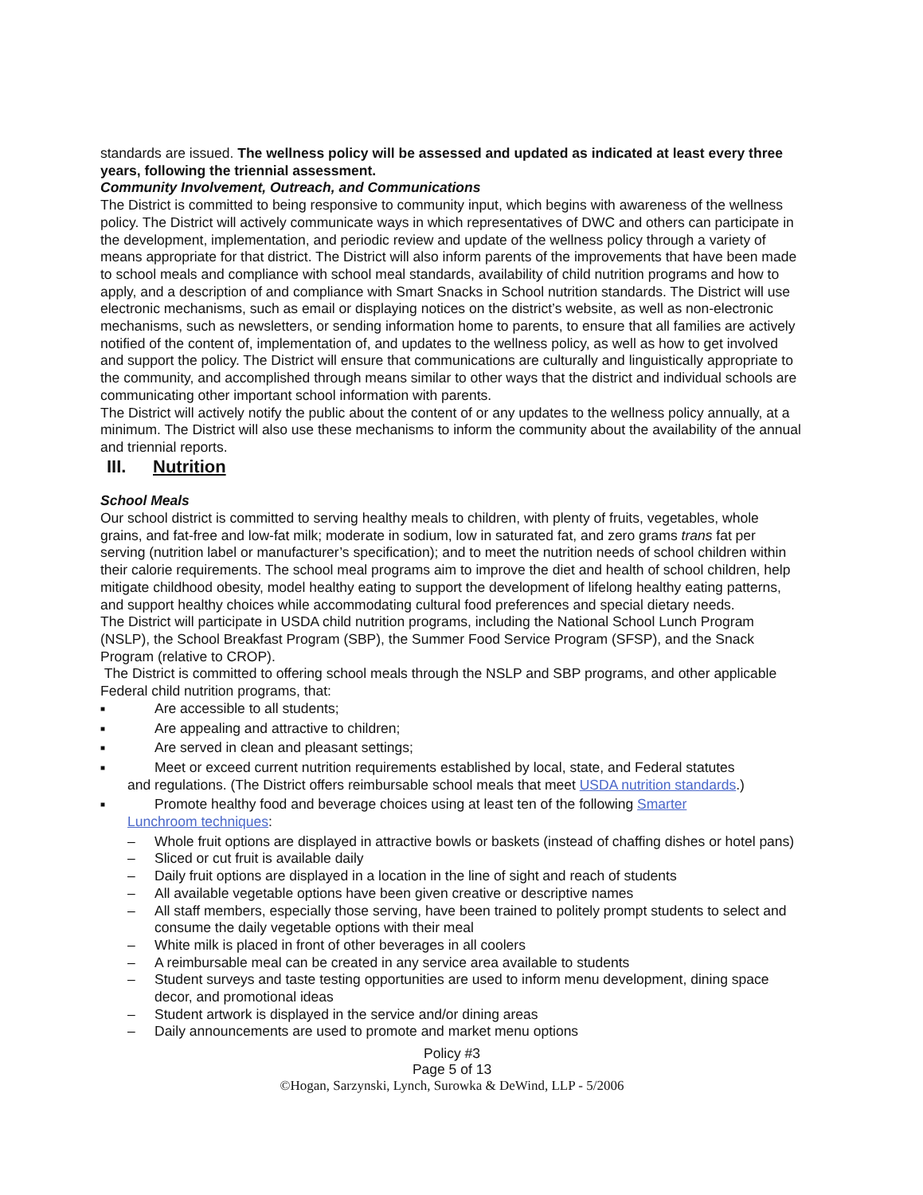standards are issued. The wellness policy will be assessed and updated as indicated at least every three years, following the triennial assessment.
Community Involvement, Outreach, and Communications
The District is committed to being responsive to community input, which begins with awareness of the wellness policy. The District will actively communicate ways in which representatives of DWC and others can participate in the development, implementation, and periodic review and update of the wellness policy through a variety of means appropriate for that district. The District will also inform parents of the improvements that have been made to school meals and compliance with school meal standards, availability of child nutrition programs and how to apply, and a description of and compliance with Smart Snacks in School nutrition standards. The District will use electronic mechanisms, such as email or displaying notices on the district’s website, as well as non-electronic mechanisms, such as newsletters, or sending information home to parents, to ensure that all families are actively notified of the content of, implementation of, and updates to the wellness policy, as well as how to get involved and support the policy. The District will ensure that communications are culturally and linguistically appropriate to the community, and accomplished through means similar to other ways that the district and individual schools are communicating other important school information with parents.
The District will actively notify the public about the content of or any updates to the wellness policy annually, at a minimum. The District will also use these mechanisms to inform the community about the availability of the annual and triennial reports.
III. Nutrition
School Meals
Our school district is committed to serving healthy meals to children, with plenty of fruits, vegetables, whole grains, and fat-free and low-fat milk; moderate in sodium, low in saturated fat, and zero grams trans fat per serving (nutrition label or manufacturer’s specification); and to meet the nutrition needs of school children within their calorie requirements. The school meal programs aim to improve the diet and health of school children, help mitigate childhood obesity, model healthy eating to support the development of lifelong healthy eating patterns, and support healthy choices while accommodating cultural food preferences and special dietary needs.
The District will participate in USDA child nutrition programs, including the National School Lunch Program (NSLP), the School Breakfast Program (SBP), the Summer Food Service Program (SFSP), and the Snack Program (relative to CROP).
The District is committed to offering school meals through the NSLP and SBP programs, and other applicable Federal child nutrition programs, that:
■ Are accessible to all students;
■ Are appealing and attractive to children;
■ Are served in clean and pleasant settings;
■ Meet or exceed current nutrition requirements established by local, state, and Federal statutes
and regulations. (The District offers reimbursable school meals that meet USDA nutrition standards.)
■ Promote healthy food and beverage choices using at least ten of the following Smarter
Lunchroom techniques:
– Whole fruit options are displayed in attractive bowls or baskets (instead of chaffing dishes or hotel pans)
– Sliced or cut fruit is available daily
– Daily fruit options are displayed in a location in the line of sight and reach of students
– All available vegetable options have been given creative or descriptive names
– All staff members, especially those serving, have been trained to politely prompt students to select and consume the daily vegetable options with their meal
– White milk is placed in front of other beverages in all coolers
– A reimbursable meal can be created in any service area available to students
– Student surveys and taste testing opportunities are used to inform menu development, dining space decor, and promotional ideas
– Student artwork is displayed in the service and/or dining areas
– Daily announcements are used to promote and market menu options
Policy #3
Page 5 of 13
©Hogan, Sarzynski, Lynch, Surowka & DeWind, LLP - 5/2006